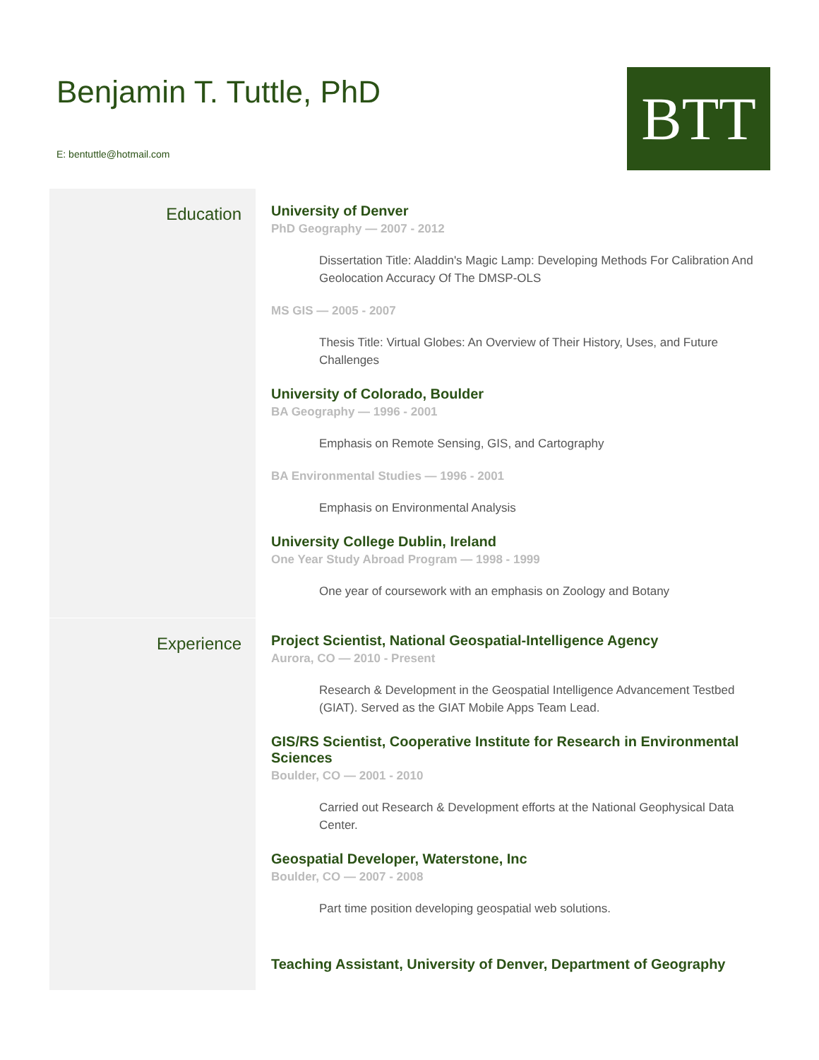Benjamin T. Tuttle, PhD
E: bentuttle@hotmail.com
BTT
Education
University of Denver
PhD Geography — 2007 - 2012
Dissertation Title: Aladdin's Magic Lamp: Developing Methods For Calibration And Geolocation Accuracy Of The DMSP-OLS
MS GIS — 2005 - 2007
Thesis Title: Virtual Globes: An Overview of Their History, Uses, and Future Challenges
University of Colorado, Boulder
BA Geography — 1996 - 2001
Emphasis on Remote Sensing, GIS, and Cartography
BA Environmental Studies — 1996 - 2001
Emphasis on Environmental Analysis
University College Dublin, Ireland
One Year Study Abroad Program — 1998 - 1999
One year of coursework with an emphasis on Zoology and Botany
Experience
Project Scientist, National Geospatial-Intelligence Agency
Aurora, CO — 2010 - Present
Research & Development in the Geospatial Intelligence Advancement Testbed (GIAT). Served as the GIAT Mobile Apps Team Lead.
GIS/RS Scientist, Cooperative Institute for Research in Environmental Sciences
Boulder, CO — 2001 - 2010
Carried out Research & Development efforts at the National Geophysical Data Center.
Geospatial Developer, Waterstone, Inc
Boulder, CO — 2007 - 2008
Part time position developing geospatial web solutions.
Teaching Assistant, University of Denver, Department of Geography